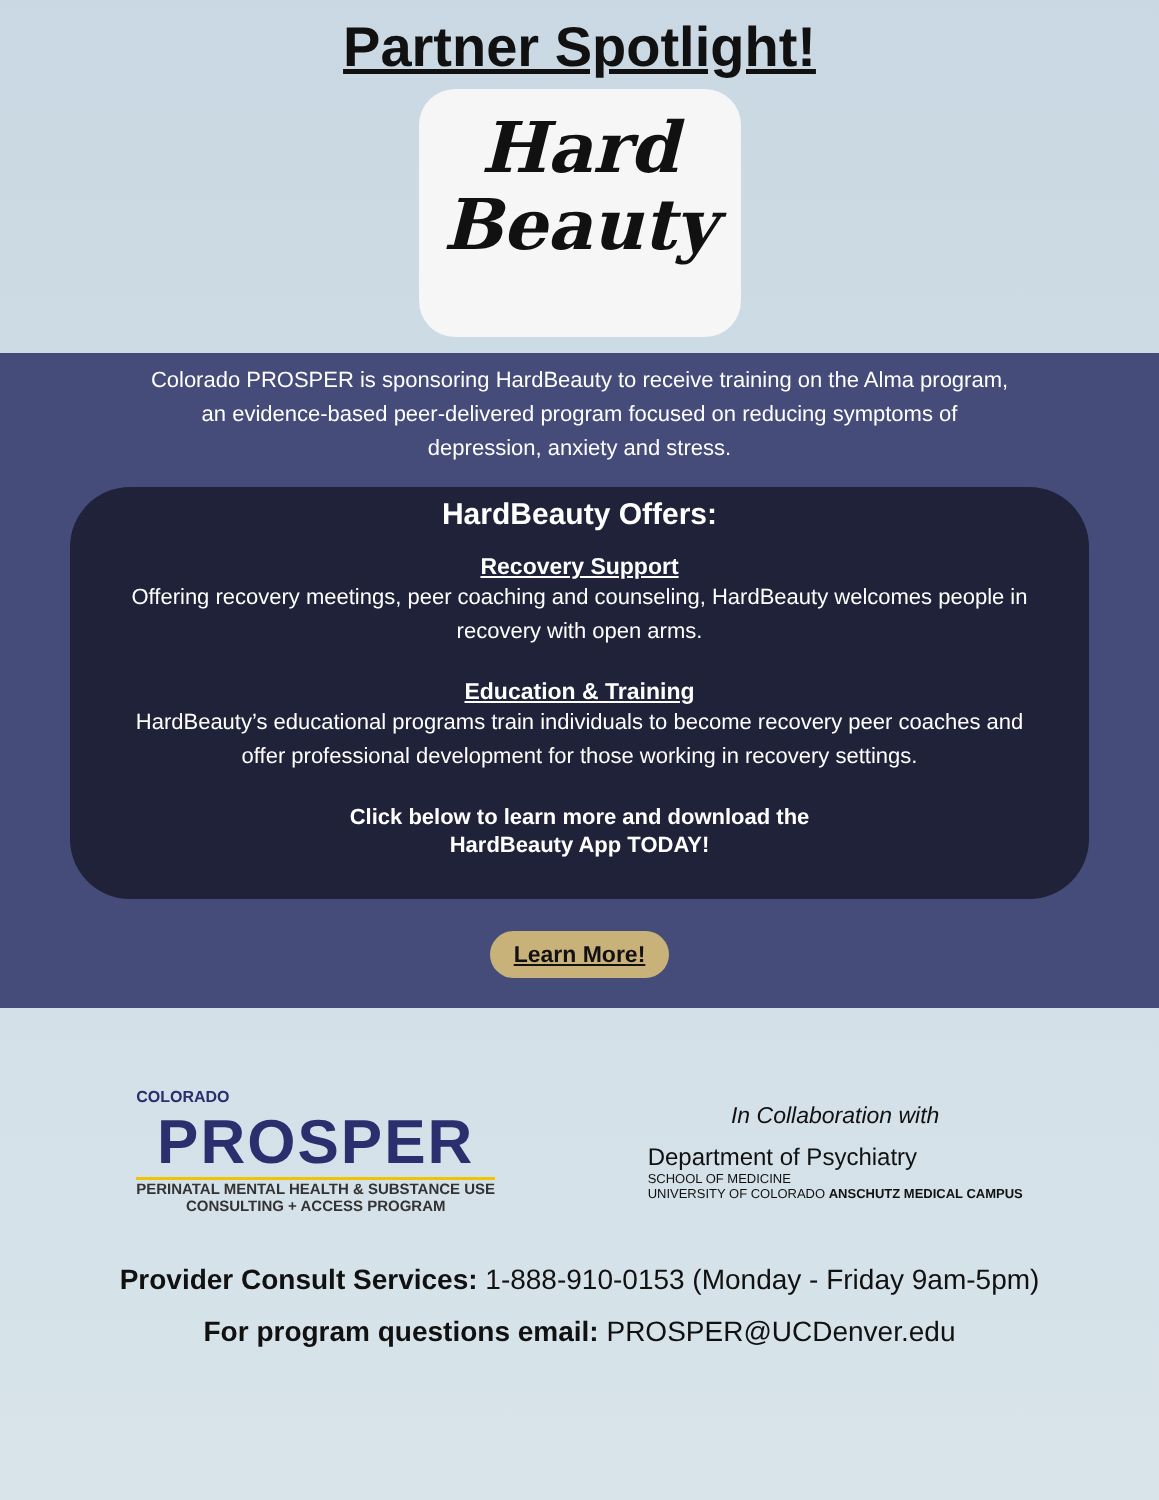Partner Spotlight!
Hard
Beauty
Colorado PROSPER is sponsoring HardBeauty to receive training on the Alma program, an evidence-based peer-delivered program focused on reducing symptoms of depression, anxiety and stress.
HardBeauty Offers:
Recovery Support
Offering recovery meetings, peer coaching and counseling, HardBeauty welcomes people in recovery with open arms.
Education & Training
HardBeauty’s educational programs train individuals to become recovery peer coaches and offer professional development for those working in recovery settings.
Click below to learn more and download the
HardBeauty App TODAY!
Learn More!
COLORADO
PROSPER
PERINATAL MENTAL HEALTH & SUBSTANCE USE
CONSULTING + ACCESS PROGRAM
In Collaboration with
Department of Psychiatry
SCHOOL OF MEDICINE
UNIVERSITY OF COLORADO ANSCHUTZ MEDICAL CAMPUS
Provider Consult Services: 1-888-910-0153 (Monday - Friday 9am-5pm)
For program questions email: PROSPER@UCDenver.edu